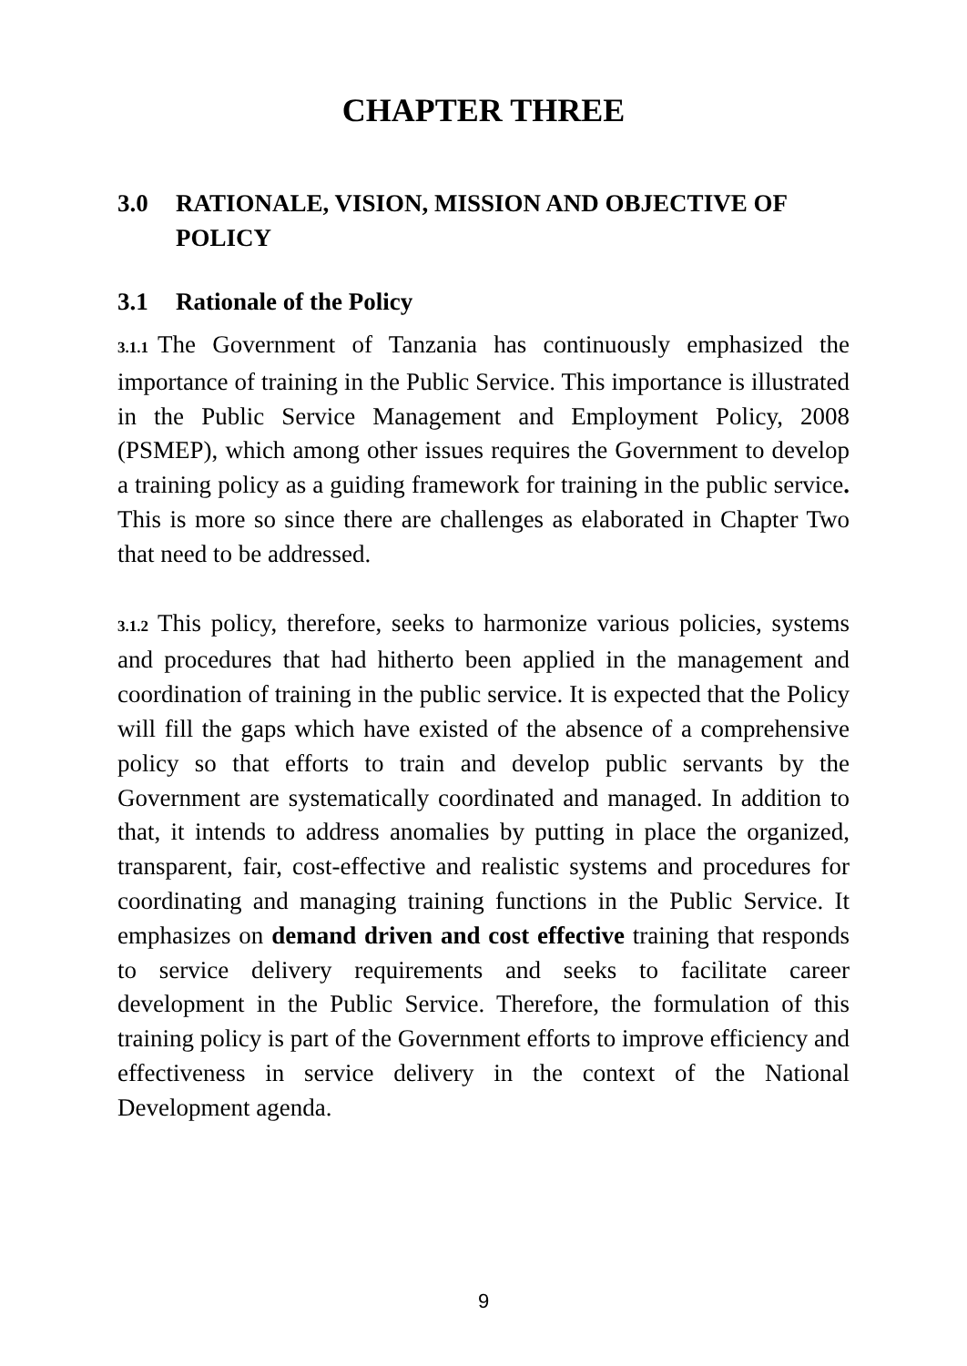CHAPTER THREE
3.0 RATIONALE, VISION, MISSION AND OBJECTIVE OF POLICY
3.1 Rationale of the Policy
3.1.1 The Government of Tanzania has continuously emphasized the importance of training in the Public Service. This importance is illustrated in the Public Service Management and Employment Policy, 2008 (PSMEP), which among other issues requires the Government to develop a training policy as a guiding framework for training in the public service. This is more so since there are challenges as elaborated in Chapter Two that need to be addressed.
3.1.2 This policy, therefore, seeks to harmonize various policies, systems and procedures that had hitherto been applied in the management and coordination of training in the public service. It is expected that the Policy will fill the gaps which have existed of the absence of a comprehensive policy so that efforts to train and develop public servants by the Government are systematically coordinated and managed. In addition to that, it intends to address anomalies by putting in place the organized, transparent, fair, cost-effective and realistic systems and procedures for coordinating and managing training functions in the Public Service. It emphasizes on demand driven and cost effective training that responds to service delivery requirements and seeks to facilitate career development in the Public Service. Therefore, the formulation of this training policy is part of the Government efforts to improve efficiency and effectiveness in service delivery in the context of the National Development agenda.
9